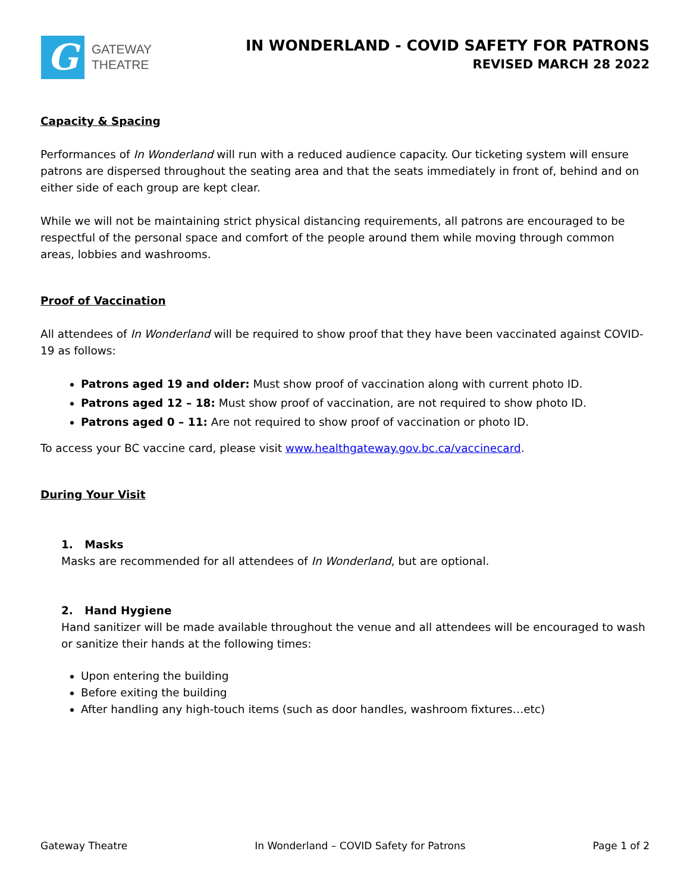G
GATEWAY
THEATRE
IN WONDERLAND - COVID SAFETY FOR PATRONS
REVISED MARCH 28 2022
Capacity & Spacing
Performances of In Wonderland will run with a reduced audience capacity. Our ticketing system will ensure patrons are dispersed throughout the seating area and that the seats immediately in front of, behind and on either side of each group are kept clear.
While we will not be maintaining strict physical distancing requirements, all patrons are encouraged to be respectful of the personal space and comfort of the people around them while moving through common areas, lobbies and washrooms.
Proof of Vaccination
All attendees of In Wonderland will be required to show proof that they have been vaccinated against COVID-19 as follows:
Patrons aged 19 and older: Must show proof of vaccination along with current photo ID.
Patrons aged 12 – 18: Must show proof of vaccination, are not required to show photo ID.
Patrons aged 0 – 11: Are not required to show proof of vaccination or photo ID.
To access your BC vaccine card, please visit www.healthgateway.gov.bc.ca/vaccinecard.
During Your Visit
1. Masks
Masks are recommended for all attendees of In Wonderland, but are optional.
2. Hand Hygiene
Hand sanitizer will be made available throughout the venue and all attendees will be encouraged to wash or sanitize their hands at the following times:
Upon entering the building
Before exiting the building
After handling any high-touch items (such as door handles, washroom fixtures…etc)
Gateway Theatre In Wonderland – COVID Safety for Patrons Page 1 of 2